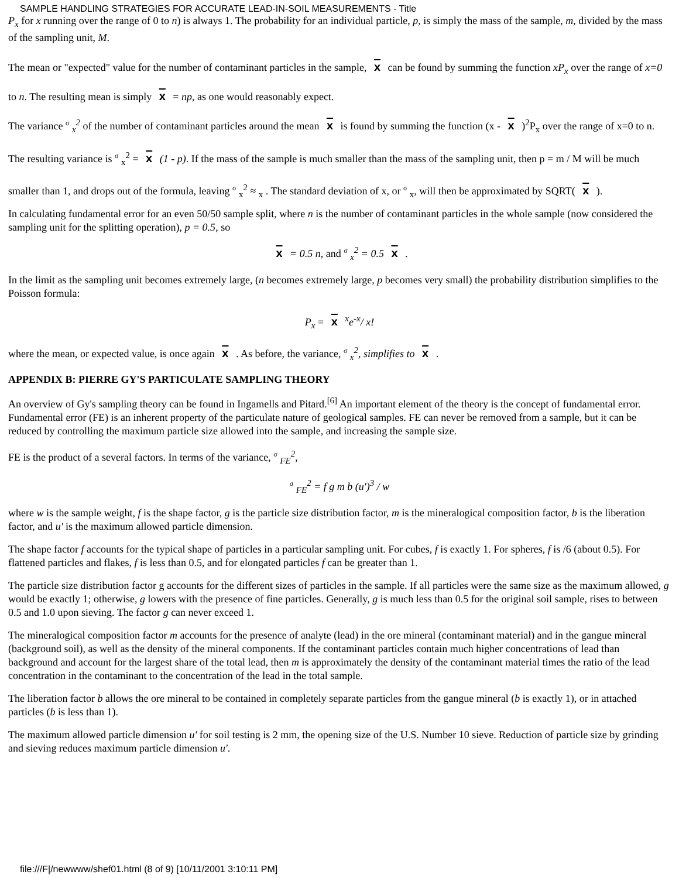SAMPLE HANDLING STRATEGIES FOR ACCURATE LEAD-IN-SOIL MEASUREMENTS - Title
P<sub>x</sub> for x running over the range of 0 to n) is always 1. The probability for an individual particle, p, is simply the mass of the sample, m, divided by the mass of the sampling unit, M.
The mean or "expected" value for the number of contaminant particles in the sample, x can be found by summing the function xP<sub>x</sub> over the range of x=0 to n. The resulting mean is simply x = np, as one would reasonably expect.
The variance σ <sub>x</sub><sup>2</sup> of the number of contaminant particles around the mean x is found by summing the function (x - x )<sup>2</sup>P<sub>x</sub> over the range of x=0 to n. The resulting variance is σ <sub>x</sub><sup>2</sup> = x (1 - p). If the mass of the sample is much smaller than the mass of the sampling unit, then p = m / M will be much smaller than 1, and drops out of the formula, leaving σ <sub>x</sub><sup>2</sup> ≈ <sub>x</sub> . The standard deviation of x, or σ <sub>x</sub>, will then be approximated by SQRT( x ).
In calculating fundamental error for an even 50/50 sample split, where n is the number of contaminant particles in the whole sample (now considered the sampling unit for the splitting operation), p = 0.5, so
x = 0.5 n, and σ <sub>x</sub><sup>2</sup> = 0.5 x .
In the limit as the sampling unit becomes extremely large, (n becomes extremely large, p becomes very small) the probability distribution simplifies to the Poisson formula:
P<sub>x</sub> = x <sup>x</sup>e<sup>-x</sup>/ x!
where the mean, or expected value, is once again x . As before, the variance, σ <sub>x</sub><sup>2</sup>, simplifies to x .
APPENDIX B: PIERRE GY'S PARTICULATE SAMPLING THEORY
An overview of Gy's sampling theory can be found in Ingamells and Pitard.<sup>[6]</sup> An important element of the theory is the concept of fundamental error. Fundamental error (FE) is an inherent property of the particulate nature of geological samples. FE can never be removed from a sample, but it can be reduced by controlling the maximum particle size allowed into the sample, and increasing the sample size.
FE is the product of a several factors. In terms of the variance, σ <sub>FE</sub><sup>2</sup>,
σ <sub>FE</sub><sup>2</sup> = f g m b (u')<sup>3</sup> / w
where w is the sample weight, f is the shape factor, g is the particle size distribution factor, m is the mineralogical composition factor, b is the liberation factor, and u' is the maximum allowed particle dimension.
The shape factor f accounts for the typical shape of particles in a particular sampling unit. For cubes, f is exactly 1. For spheres, f is /6 (about 0.5). For flattened particles and flakes, f is less than 0.5, and for elongated particles f can be greater than 1.
The particle size distribution factor g accounts for the different sizes of particles in the sample. If all particles were the same size as the maximum allowed, g would be exactly 1; otherwise, g lowers with the presence of fine particles. Generally, g is much less than 0.5 for the original soil sample, rises to between 0.5 and 1.0 upon sieving. The factor g can never exceed 1.
The mineralogical composition factor m accounts for the presence of analyte (lead) in the ore mineral (contaminant material) and in the gangue mineral (background soil), as well as the density of the mineral components. If the contaminant particles contain much higher concentrations of lead than background and account for the largest share of the total lead, then m is approximately the density of the contaminant material times the ratio of the lead concentration in the contaminant to the concentration of the lead in the total sample.
The liberation factor b allows the ore mineral to be contained in completely separate particles from the gangue mineral (b is exactly 1), or in attached particles (b is less than 1).
The maximum allowed particle dimension u' for soil testing is 2 mm, the opening size of the U.S. Number 10 sieve. Reduction of particle size by grinding and sieving reduces maximum particle dimension u'.
file:///F|/newwww/shef01.html (8 of 9) [10/11/2001 3:10:11 PM]